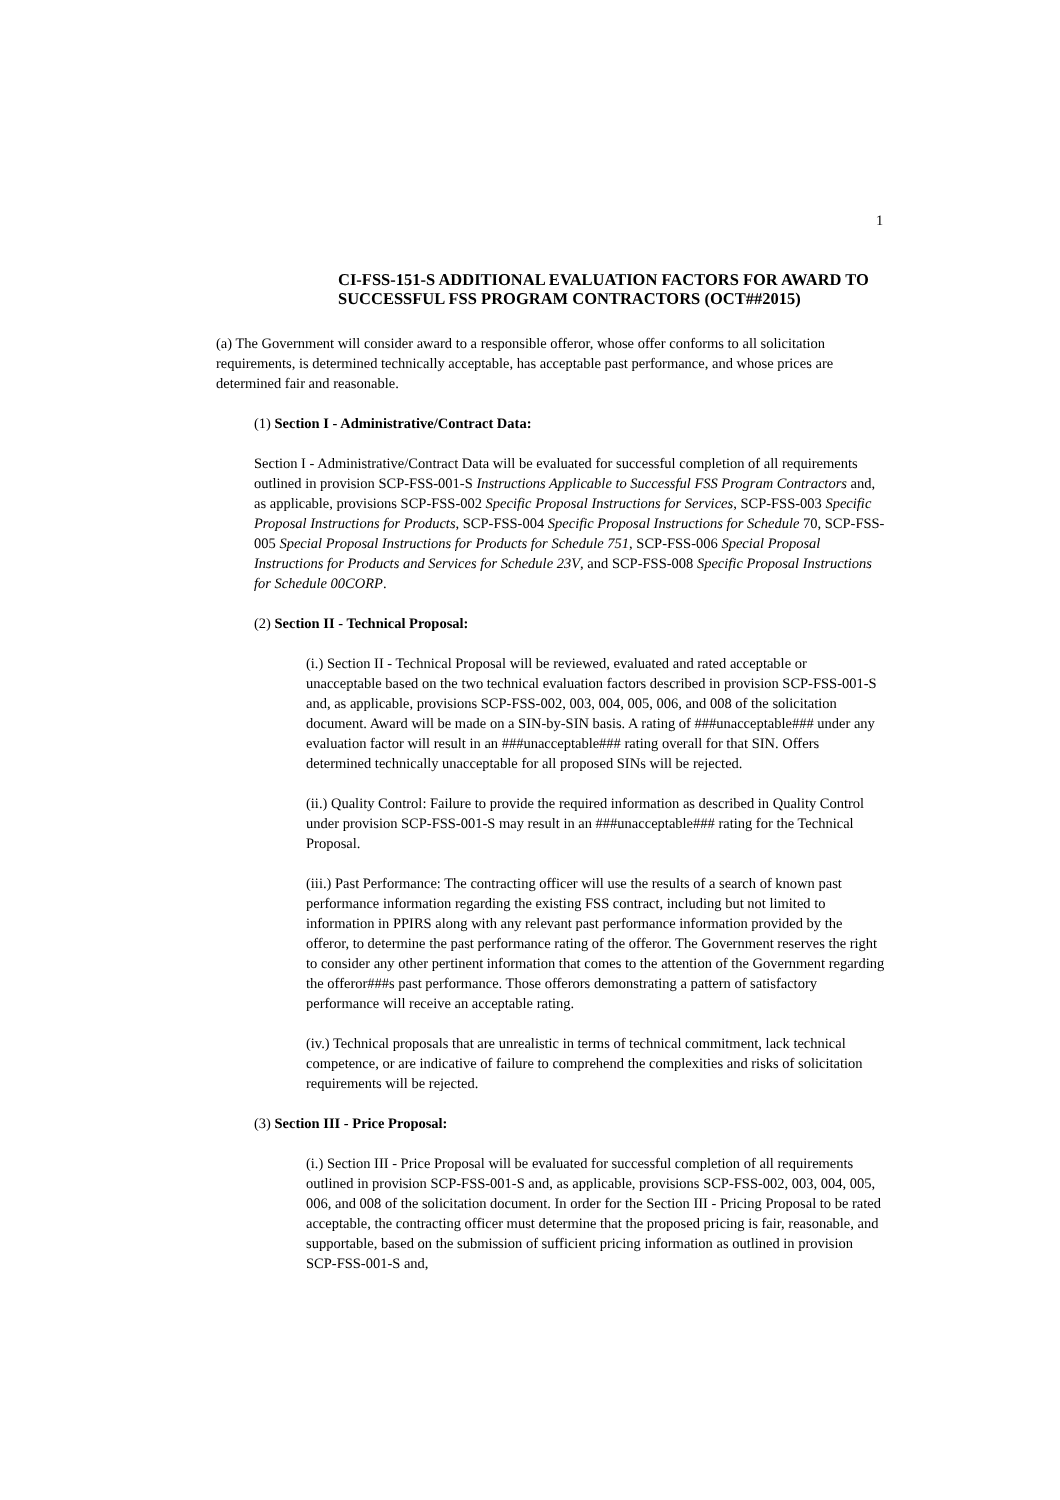1
CI-FSS-151-S ADDITIONAL EVALUATION FACTORS FOR AWARD TO SUCCESSFUL FSS PROGRAM CONTRACTORS (OCT##2015)
(a) The Government will consider award to a responsible offeror, whose offer conforms to all solicitation requirements, is determined technically acceptable, has acceptable past performance, and whose prices are determined fair and reasonable.
(1) Section I - Administrative/Contract Data:
Section I - Administrative/Contract Data will be evaluated for successful completion of all requirements outlined in provision SCP-FSS-001-S Instructions Applicable to Successful FSS Program Contractors and, as applicable, provisions SCP-FSS-002 Specific Proposal Instructions for Services, SCP-FSS-003 Specific Proposal Instructions for Products, SCP-FSS-004 Specific Proposal Instructions for Schedule 70, SCP-FSS-005 Special Proposal Instructions for Products for Schedule 751, SCP-FSS-006 Special Proposal Instructions for Products and Services for Schedule 23V, and SCP-FSS-008 Specific Proposal Instructions for Schedule 00CORP.
(2) Section II - Technical Proposal:
(i.) Section II - Technical Proposal will be reviewed, evaluated and rated acceptable or unacceptable based on the two technical evaluation factors described in provision SCP-FSS-001-S and, as applicable, provisions SCP-FSS-002, 003, 004, 005, 006, and 008 of the solicitation document. Award will be made on a SIN-by-SIN basis. A rating of ###unacceptable### under any evaluation factor will result in an ###unacceptable### rating overall for that SIN. Offers determined technically unacceptable for all proposed SINs will be rejected.
(ii.) Quality Control: Failure to provide the required information as described in Quality Control under provision SCP-FSS-001-S may result in an ###unacceptable### rating for the Technical Proposal.
(iii.) Past Performance: The contracting officer will use the results of a search of known past performance information regarding the existing FSS contract, including but not limited to information in PPIRS along with any relevant past performance information provided by the offeror, to determine the past performance rating of the offeror. The Government reserves the right to consider any other pertinent information that comes to the attention of the Government regarding the offeror###s past performance. Those offerors demonstrating a pattern of satisfactory performance will receive an acceptable rating.
(iv.) Technical proposals that are unrealistic in terms of technical commitment, lack technical competence, or are indicative of failure to comprehend the complexities and risks of solicitation requirements will be rejected.
(3) Section III - Price Proposal:
(i.) Section III - Price Proposal will be evaluated for successful completion of all requirements outlined in provision SCP-FSS-001-S and, as applicable, provisions SCP-FSS-002, 003, 004, 005, 006, and 008 of the solicitation document. In order for the Section III - Pricing Proposal to be rated acceptable, the contracting officer must determine that the proposed pricing is fair, reasonable, and supportable, based on the submission of sufficient pricing information as outlined in provision SCP-FSS-001-S and,